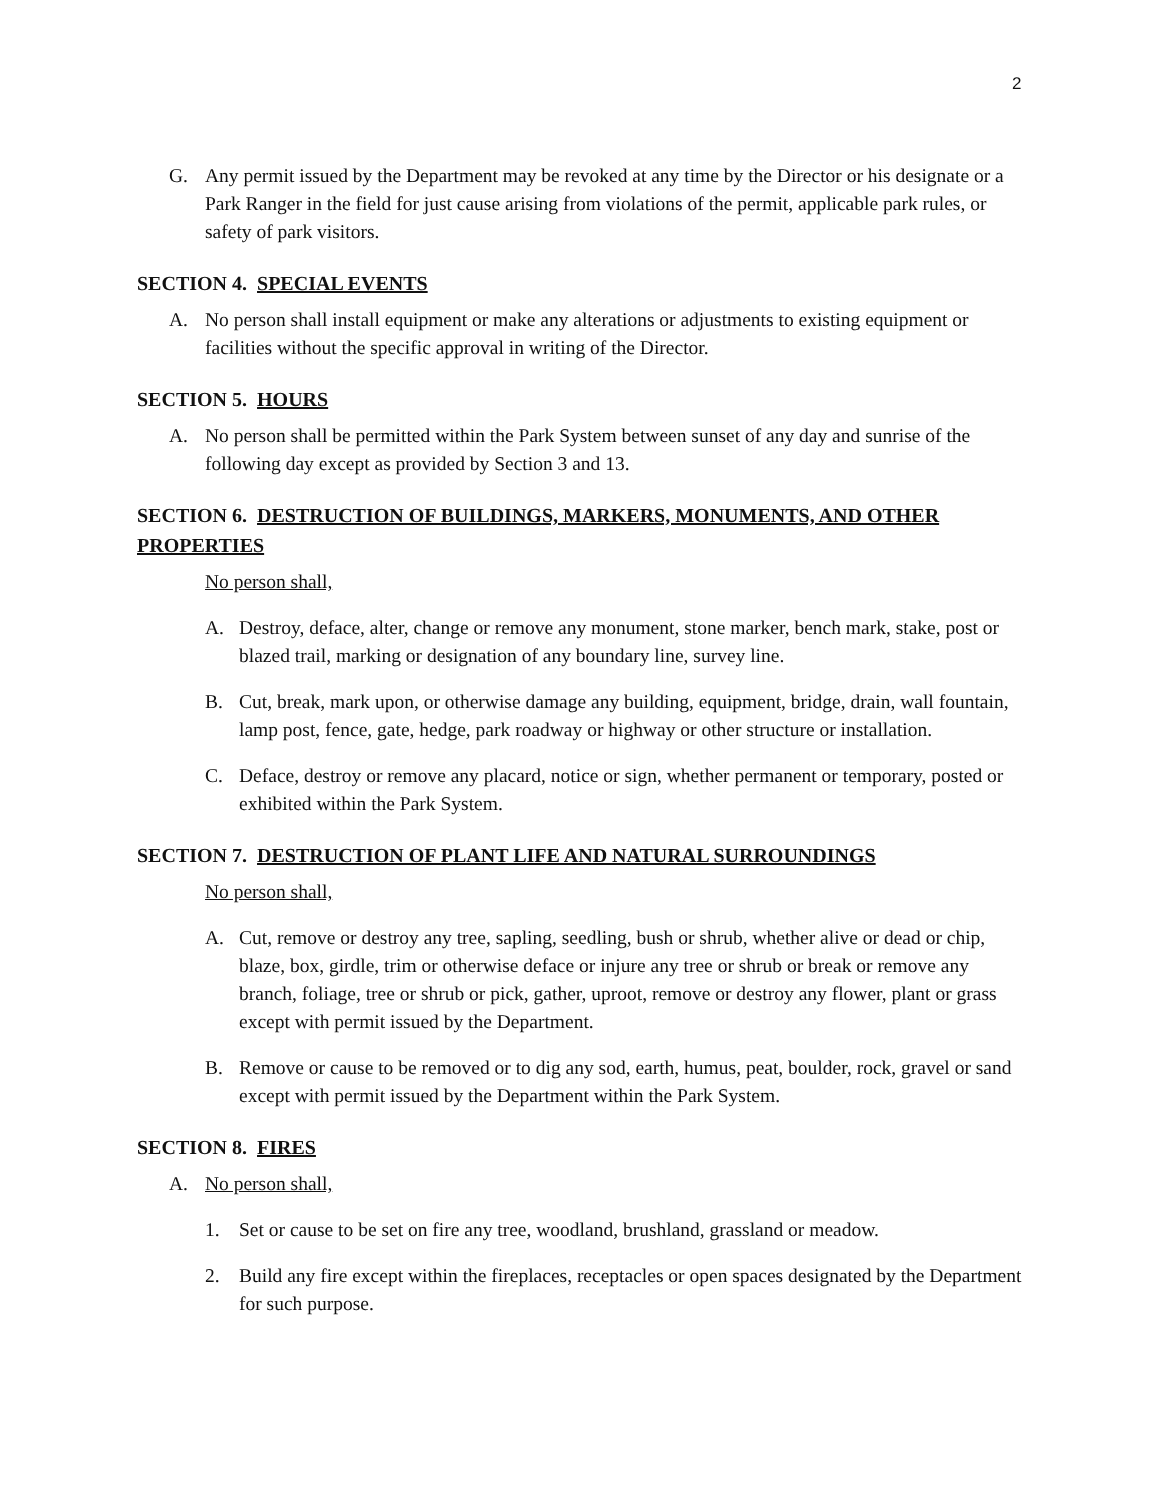2
G. Any permit issued by the Department may be revoked at any time by the Director or his designate or a Park Ranger in the field for just cause arising from violations of the permit, applicable park rules, or safety of park visitors.
SECTION 4. SPECIAL EVENTS
A. No person shall install equipment or make any alterations or adjustments to existing equipment or facilities without the specific approval in writing of the Director.
SECTION 5. HOURS
A. No person shall be permitted within the Park System between sunset of any day and sunrise of the following day except as provided by Section 3 and 13.
SECTION 6. DESTRUCTION OF BUILDINGS, MARKERS, MONUMENTS, AND OTHER PROPERTIES
No person shall,
A. Destroy, deface, alter, change or remove any monument, stone marker, bench mark, stake, post or blazed trail, marking or designation of any boundary line, survey line.
B. Cut, break, mark upon, or otherwise damage any building, equipment, bridge, drain, wall fountain, lamp post, fence, gate, hedge, park roadway or highway or other structure or installation.
C. Deface, destroy or remove any placard, notice or sign, whether permanent or temporary, posted or exhibited within the Park System.
SECTION 7. DESTRUCTION OF PLANT LIFE AND NATURAL SURROUNDINGS
No person shall,
A. Cut, remove or destroy any tree, sapling, seedling, bush or shrub, whether alive or dead or chip, blaze, box, girdle, trim or otherwise deface or injure any tree or shrub or break or remove any branch, foliage, tree or shrub or pick, gather, uproot, remove or destroy any flower, plant or grass except with permit issued by the Department.
B. Remove or cause to be removed or to dig any sod, earth, humus, peat, boulder, rock, gravel or sand except with permit issued by the Department within the Park System.
SECTION 8. FIRES
A. No person shall,
1. Set or cause to be set on fire any tree, woodland, brushland, grassland or meadow.
2. Build any fire except within the fireplaces, receptacles or open spaces designated by the Department for such purpose.